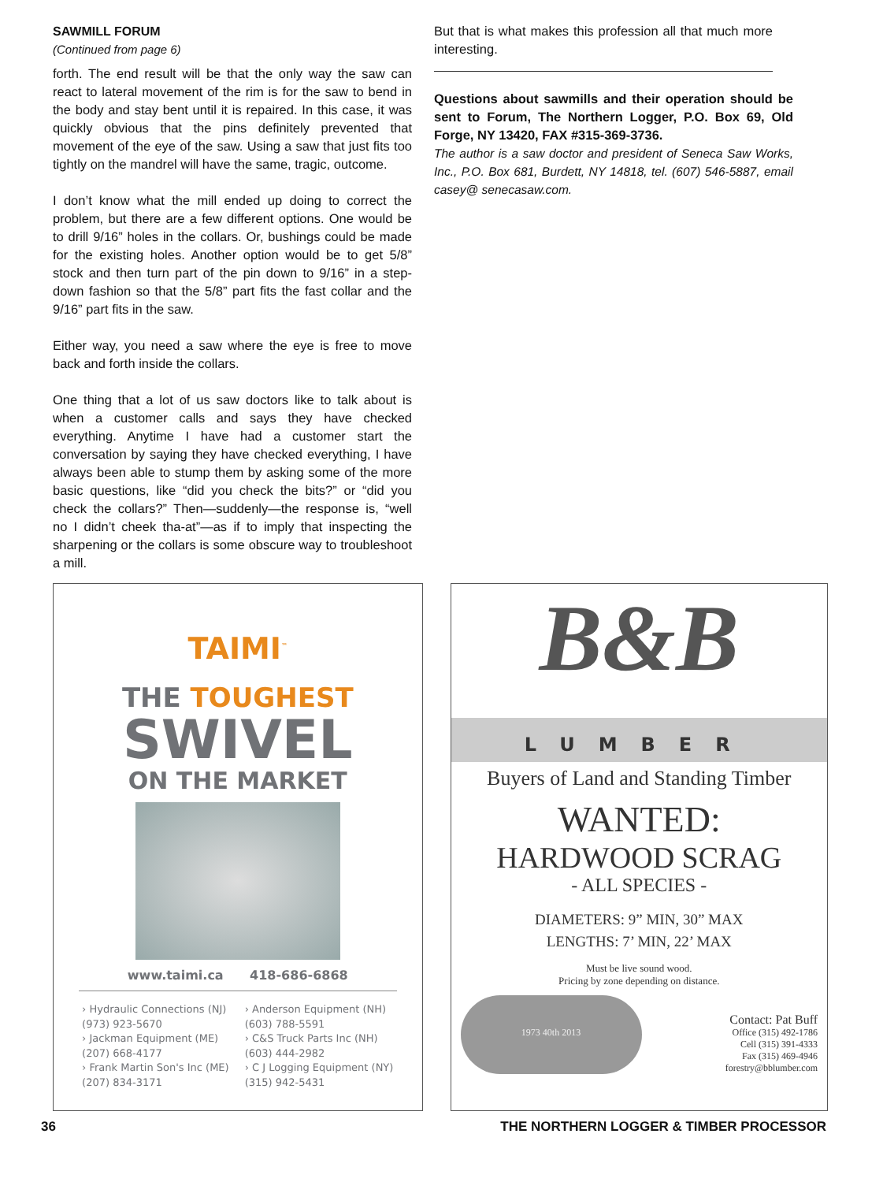SAWMILL FORUM
(Continued from page 6)
forth. The end result will be that the only way the saw can react to lateral movement of the rim is for the saw to bend in the body and stay bent until it is repaired. In this case, it was quickly obvious that the pins definitely prevented that movement of the eye of the saw. Using a saw that just fits too tightly on the mandrel will have the same, tragic, outcome.
I don’t know what the mill ended up doing to correct the problem, but there are a few different options. One would be to drill 9/16” holes in the collars. Or, bushings could be made for the existing holes. Another option would be to get 5/8” stock and then turn part of the pin down to 9/16” in a step-down fashion so that the 5/8” part fits the fast collar and the 9/16” part fits in the saw.
Either way, you need a saw where the eye is free to move back and forth inside the collars.
One thing that a lot of us saw doctors like to talk about is when a customer calls and says they have checked everything. Anytime I have had a customer start the conversation by saying they have checked everything, I have always been able to stump them by asking some of the more basic questions, like “did you check the bits?” or “did you check the collars?” Then—suddenly—the response is, “well no I didn’t cheek tha-at”—as if to imply that inspecting the sharpening or the collars is some obscure way to troubleshoot a mill.
But that is what makes this profession all that much more interesting.
Questions about sawmills and their operation should be sent to Forum, The Northern Logger, P.O. Box 69, Old Forge, NY 13420, FAX #315-369-3736.
The author is a saw doctor and president of Seneca Saw Works, Inc., P.O. Box 681, Burdett, NY 14818, tel. (607) 546-5887, email casey@ senecasaw.com.
TAIMI<sup>™</sup>
THE TOUGHEST
SWIVEL
ON THE MARKET
www.taimi.ca 418-686-6868
› Hydraulic Connections (NJ)
(973) 923-5670
› Jackman Equipment (ME)
(207) 668-4177
› Frank Martin Son's Inc (ME)
(207) 834-3171
› Anderson Equipment (NH)
(603) 788-5591
› C&S Truck Parts Inc (NH)
(603) 444-2982
› C J Logging Equipment (NY)
(315) 942-5431
B&B
LUMBER
Buyers of Land and Standing Timber
WANTED:
HARDWOOD SCRAG
- ALL SPECIES -
DIAMETERS: 9” MIN, 30” MAX
LENGTHS: 7’ MIN, 22’ MAX
Must be live sound wood.
Pricing by zone depending on distance.
1973 40th 2013
Contact: Pat Buff
Office (315) 492-1786
Cell (315) 391-4333
Fax (315) 469-4946
forestry@bblumber.com
36 THE NORTHERN LOGGER & TIMBER PROCESSOR